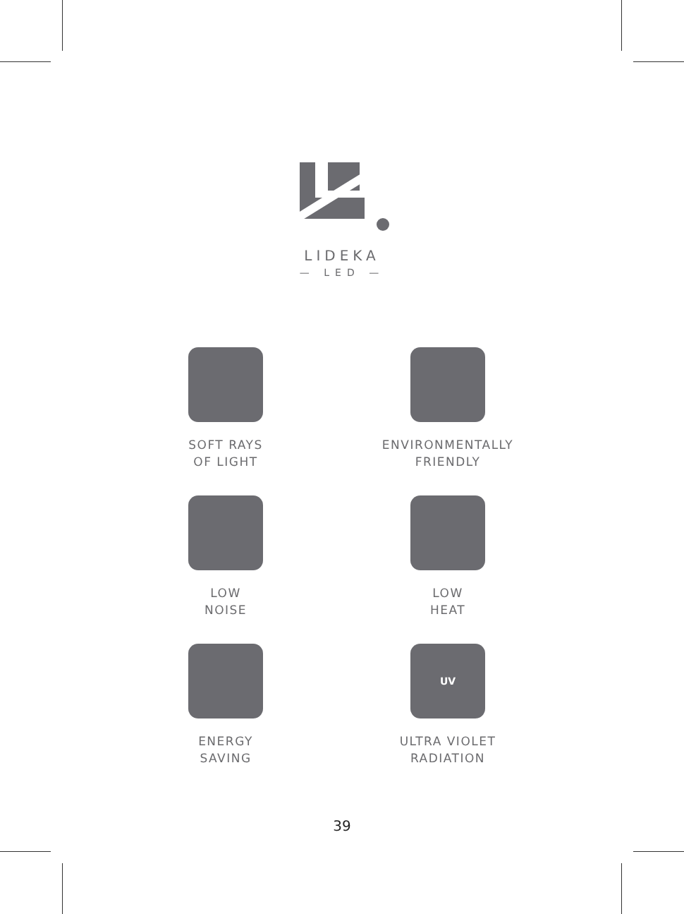LIDEKA
— LED —
SOFT RAYS
OF LIGHT
ENVIRONMENTALLY
FRIENDLY
LOW
NOISE
LOW
HEAT
ENERGY
SAVING
UV
ULTRA VIOLET
RADIATION
39